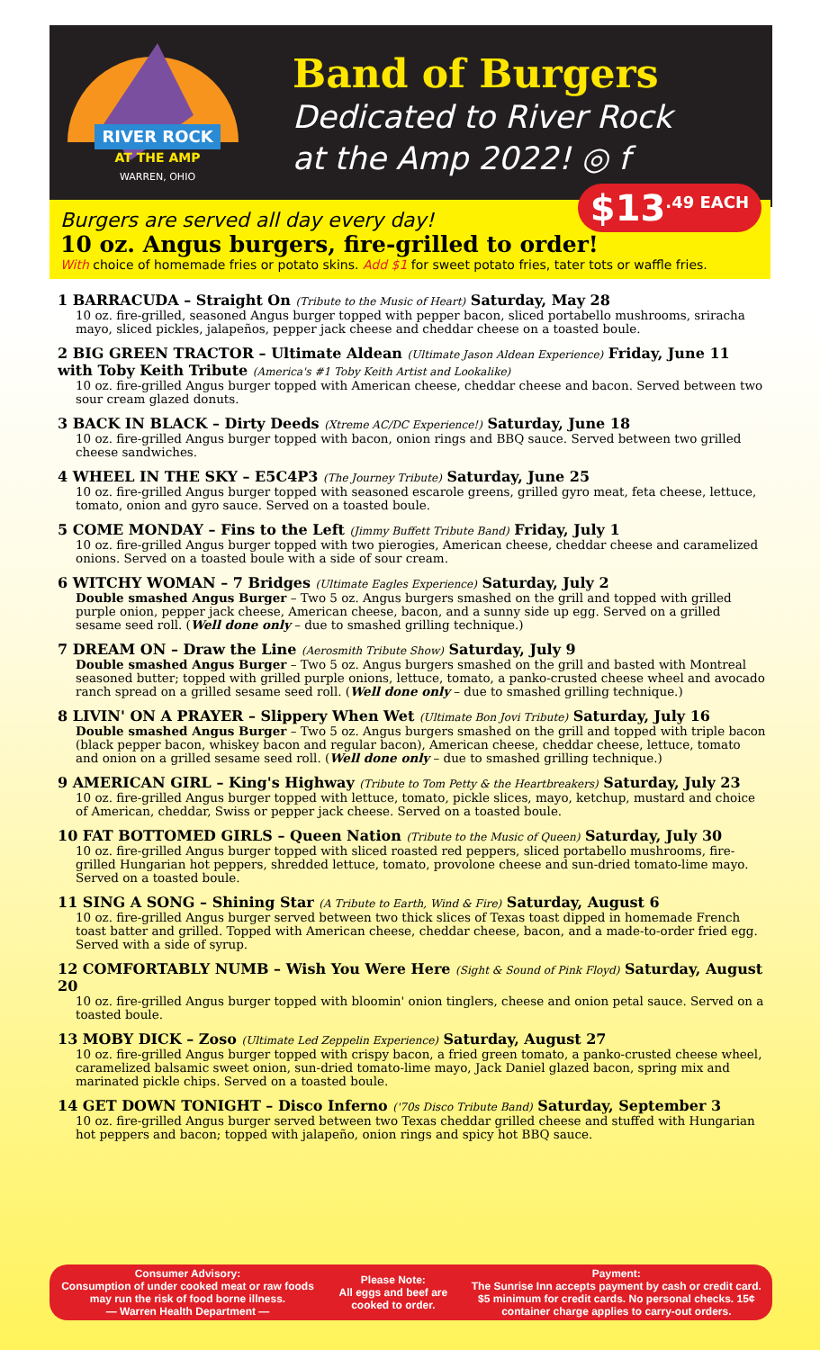RIVER ROCK
AT THE AMP
WARREN, OHIO
Band of Burgers
Dedicated to River Rock
at the Amp 2022! ◎ f
$13<sup>.49 EACH</sup>
Burgers are served all day every day!
10 oz. Angus burgers, fire-grilled to order!
With choice of homemade fries or potato skins. Add $1 for sweet potato fries, tater tots or waffle fries.
1 BARRACUDA – Straight On (Tribute to the Music of Heart) Saturday, May 28
10 oz. fire-grilled, seasoned Angus burger topped with pepper bacon, sliced portabello mushrooms, sriracha mayo, sliced pickles, jalapeños, pepper jack cheese and cheddar cheese on a toasted boule.
2 BIG GREEN TRACTOR – Ultimate Aldean (Ultimate Jason Aldean Experience) Friday, June 11 with Toby Keith Tribute (America's #1 Toby Keith Artist and Lookalike)
10 oz. fire-grilled Angus burger topped with American cheese, cheddar cheese and bacon. Served between two sour cream glazed donuts.
3 BACK IN BLACK – Dirty Deeds (Xtreme AC/DC Experience!) Saturday, June 18
10 oz. fire-grilled Angus burger topped with bacon, onion rings and BBQ sauce. Served between two grilled cheese sandwiches.
4 WHEEL IN THE SKY – E5C4P3 (The Journey Tribute) Saturday, June 25
10 oz. fire-grilled Angus burger topped with seasoned escarole greens, grilled gyro meat, feta cheese, lettuce, tomato, onion and gyro sauce. Served on a toasted boule.
5 COME MONDAY – Fins to the Left (Jimmy Buffett Tribute Band) Friday, July 1
10 oz. fire-grilled Angus burger topped with two pierogies, American cheese, cheddar cheese and caramelized onions. Served on a toasted boule with a side of sour cream.
6 WITCHY WOMAN – 7 Bridges (Ultimate Eagles Experience) Saturday, July 2
Double smashed Angus Burger – Two 5 oz. Angus burgers smashed on the grill and topped with grilled purple onion, pepper jack cheese, American cheese, bacon, and a sunny side up egg. Served on a grilled sesame seed roll. (Well done only – due to smashed grilling technique.)
7 DREAM ON – Draw the Line (Aerosmith Tribute Show) Saturday, July 9
Double smashed Angus Burger – Two 5 oz. Angus burgers smashed on the grill and basted with Montreal seasoned butter; topped with grilled purple onions, lettuce, tomato, a panko-crusted cheese wheel and avocado ranch spread on a grilled sesame seed roll. (Well done only – due to smashed grilling technique.)
8 LIVIN' ON A PRAYER – Slippery When Wet (Ultimate Bon Jovi Tribute) Saturday, July 16
Double smashed Angus Burger – Two 5 oz. Angus burgers smashed on the grill and topped with triple bacon (black pepper bacon, whiskey bacon and regular bacon), American cheese, cheddar cheese, lettuce, tomato and onion on a grilled sesame seed roll. (Well done only – due to smashed grilling technique.)
9 AMERICAN GIRL – King's Highway (Tribute to Tom Petty & the Heartbreakers) Saturday, July 23
10 oz. fire-grilled Angus burger topped with lettuce, tomato, pickle slices, mayo, ketchup, mustard and choice of American, cheddar, Swiss or pepper jack cheese. Served on a toasted boule.
10 FAT BOTTOMED GIRLS – Queen Nation (Tribute to the Music of Queen) Saturday, July 30
10 oz. fire-grilled Angus burger topped with sliced roasted red peppers, sliced portabello mushrooms, fire-grilled Hungarian hot peppers, shredded lettuce, tomato, provolone cheese and sun-dried tomato-lime mayo. Served on a toasted boule.
11 SING A SONG – Shining Star (A Tribute to Earth, Wind & Fire) Saturday, August 6
10 oz. fire-grilled Angus burger served between two thick slices of Texas toast dipped in homemade French toast batter and grilled. Topped with American cheese, cheddar cheese, bacon, and a made-to-order fried egg. Served with a side of syrup.
12 COMFORTABLY NUMB – Wish You Were Here (Sight & Sound of Pink Floyd) Saturday, August 20
10 oz. fire-grilled Angus burger topped with bloomin' onion tinglers, cheese and onion petal sauce. Served on a toasted boule.
13 MOBY DICK – Zoso (Ultimate Led Zeppelin Experience) Saturday, August 27
10 oz. fire-grilled Angus burger topped with crispy bacon, a fried green tomato, a panko-crusted cheese wheel, caramelized balsamic sweet onion, sun-dried tomato-lime mayo, Jack Daniel glazed bacon, spring mix and marinated pickle chips. Served on a toasted boule.
14 GET DOWN TONIGHT – Disco Inferno ('70s Disco Tribute Band) Saturday, September 3
10 oz. fire-grilled Angus burger served between two Texas cheddar grilled cheese and stuffed with Hungarian hot peppers and bacon; topped with jalapeño, onion rings and spicy hot BBQ sauce.
Consumer Advisory:
Consumption of under cooked meat or raw foods may run the risk of food borne illness.
— Warren Health Department —
Please Note:
All eggs and beef are cooked to order.
Payment:
The Sunrise Inn accepts payment by cash or credit card. $5 minimum for credit cards. No personal checks. 15¢ container charge applies to carry-out orders.